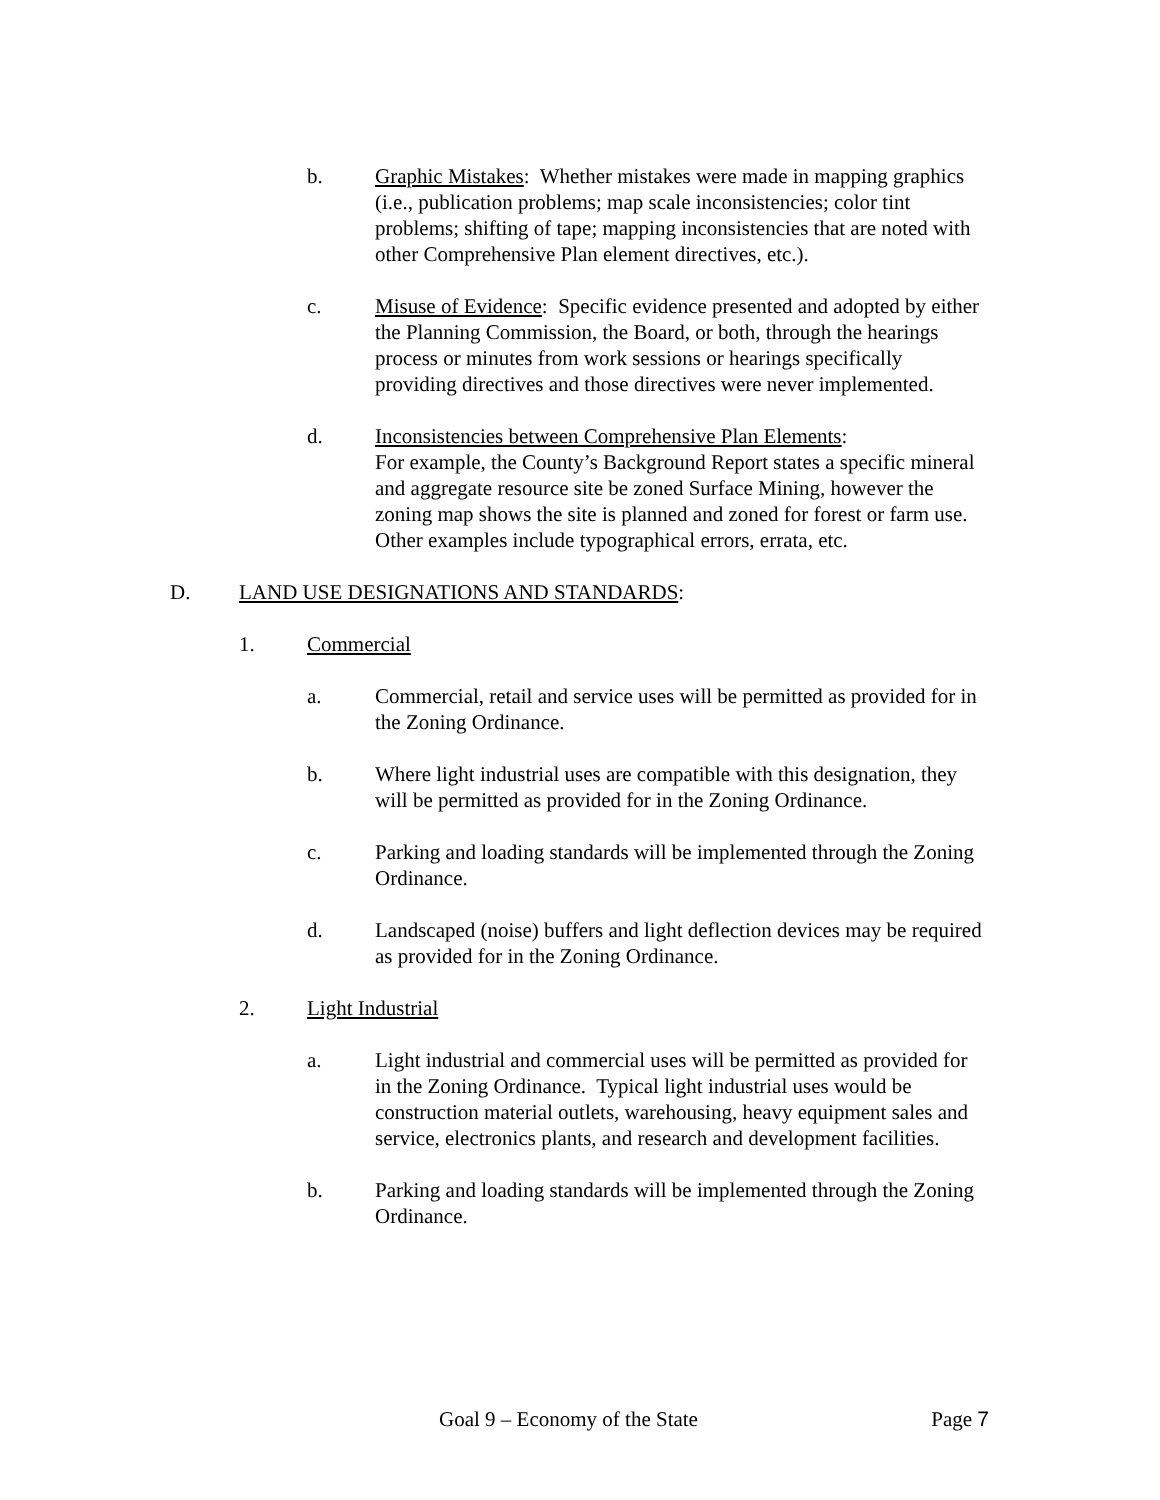b. Graphic Mistakes: Whether mistakes were made in mapping graphics (i.e., publication problems; map scale inconsistencies; color tint problems; shifting of tape; mapping inconsistencies that are noted with other Comprehensive Plan element directives, etc.).
c. Misuse of Evidence: Specific evidence presented and adopted by either the Planning Commission, the Board, or both, through the hearings process or minutes from work sessions or hearings specifically providing directives and those directives were never implemented.
d. Inconsistencies between Comprehensive Plan Elements:
For example, the County’s Background Report states a specific mineral and aggregate resource site be zoned Surface Mining, however the zoning map shows the site is planned and zoned for forest or farm use. Other examples include typographical errors, errata, etc.
D. LAND USE DESIGNATIONS AND STANDARDS:
1. Commercial
a. Commercial, retail and service uses will be permitted as provided for in the Zoning Ordinance.
b. Where light industrial uses are compatible with this designation, they will be permitted as provided for in the Zoning Ordinance.
c. Parking and loading standards will be implemented through the Zoning Ordinance.
d. Landscaped (noise) buffers and light deflection devices may be required as provided for in the Zoning Ordinance.
2. Light Industrial
a. Light industrial and commercial uses will be permitted as provided for in the Zoning Ordinance. Typical light industrial uses would be construction material outlets, warehousing, heavy equipment sales and service, electronics plants, and research and development facilities.
b. Parking and loading standards will be implemented through the Zoning Ordinance.
Goal 9 – Economy of the State Page 7